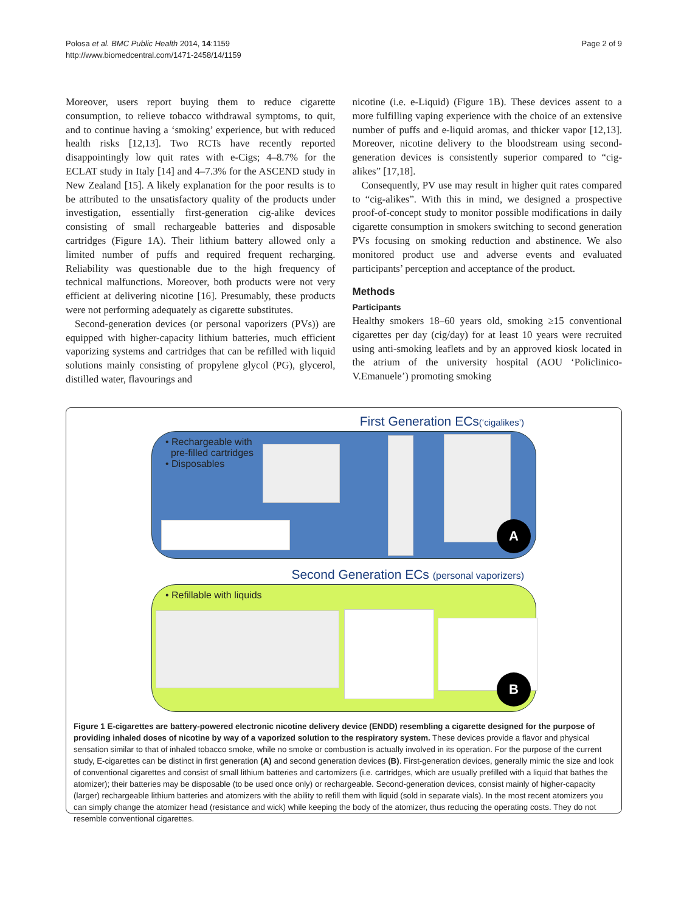Polosa et al. BMC Public Health 2014, 14:1159
http://www.biomedcentral.com/1471-2458/14/1159
Page 2 of 9
Moreover, users report buying them to reduce cigarette consumption, to relieve tobacco withdrawal symptoms, to quit, and to continue having a ‘smoking’ experience, but with reduced health risks [12,13]. Two RCTs have recently reported disappointingly low quit rates with e-Cigs; 4–8.7% for the ECLAT study in Italy [14] and 4–7.3% for the ASCEND study in New Zealand [15]. A likely explanation for the poor results is to be attributed to the unsatisfactory quality of the products under investigation, essentially first-generation cig-alike devices consisting of small rechargeable batteries and disposable cartridges (Figure 1A). Their lithium battery allowed only a limited number of puffs and required frequent recharging. Reliability was questionable due to the high frequency of technical malfunctions. Moreover, both products were not very efficient at delivering nicotine [16]. Presumably, these products were not performing adequately as cigarette substitutes.
Second-generation devices (or personal vaporizers (PVs)) are equipped with higher-capacity lithium batteries, much efficient vaporizing systems and cartridges that can be refilled with liquid solutions mainly consisting of propylene glycol (PG), glycerol, distilled water, flavourings and
nicotine (i.e. e-Liquid) (Figure 1B). These devices assent to a more fulfilling vaping experience with the choice of an extensive number of puffs and e-liquid aromas, and thicker vapor [12,13]. Moreover, nicotine delivery to the bloodstream using second-generation devices is consistently superior compared to “cig-alikes” [17,18].
Consequently, PV use may result in higher quit rates compared to “cig-alikes”. With this in mind, we designed a prospective proof-of-concept study to monitor possible modifications in daily cigarette consumption in smokers switching to second generation PVs focusing on smoking reduction and abstinence. We also monitored product use and adverse events and evaluated participants’ perception and acceptance of the product.
Methods
Participants
Healthy smokers 18–60 years old, smoking ≥15 conventional cigarettes per day (cig/day) for at least 10 years were recruited using anti-smoking leaflets and by an approved kiosk located in the atrium of the university hospital (AOU ‘Policlinico-V.Emanuele’) promoting smoking
First Generation ECs(‘cigalikes’)
• Rechargeable with
pre-filled cartridges
• Disposables
A
Second Generation ECs (personal vaporizers)
• Refillable with liquids
B
Figure 1 E-cigarettes are battery-powered electronic nicotine delivery device (ENDD) resembling a cigarette designed for the purpose of providing inhaled doses of nicotine by way of a vaporized solution to the respiratory system. These devices provide a flavor and physical sensation similar to that of inhaled tobacco smoke, while no smoke or combustion is actually involved in its operation. For the purpose of the current study, E-cigarettes can be distinct in first generation (A) and second generation devices (B). First-generation devices, generally mimic the size and look of conventional cigarettes and consist of small lithium batteries and cartomizers (i.e. cartridges, which are usually prefilled with a liquid that bathes the atomizer); their batteries may be disposable (to be used once only) or rechargeable. Second-generation devices, consist mainly of higher-capacity (larger) rechargeable lithium batteries and atomizers with the ability to refill them with liquid (sold in separate vials). In the most recent atomizers you can simply change the atomizer head (resistance and wick) while keeping the body of the atomizer, thus reducing the operating costs. They do not resemble conventional cigarettes.